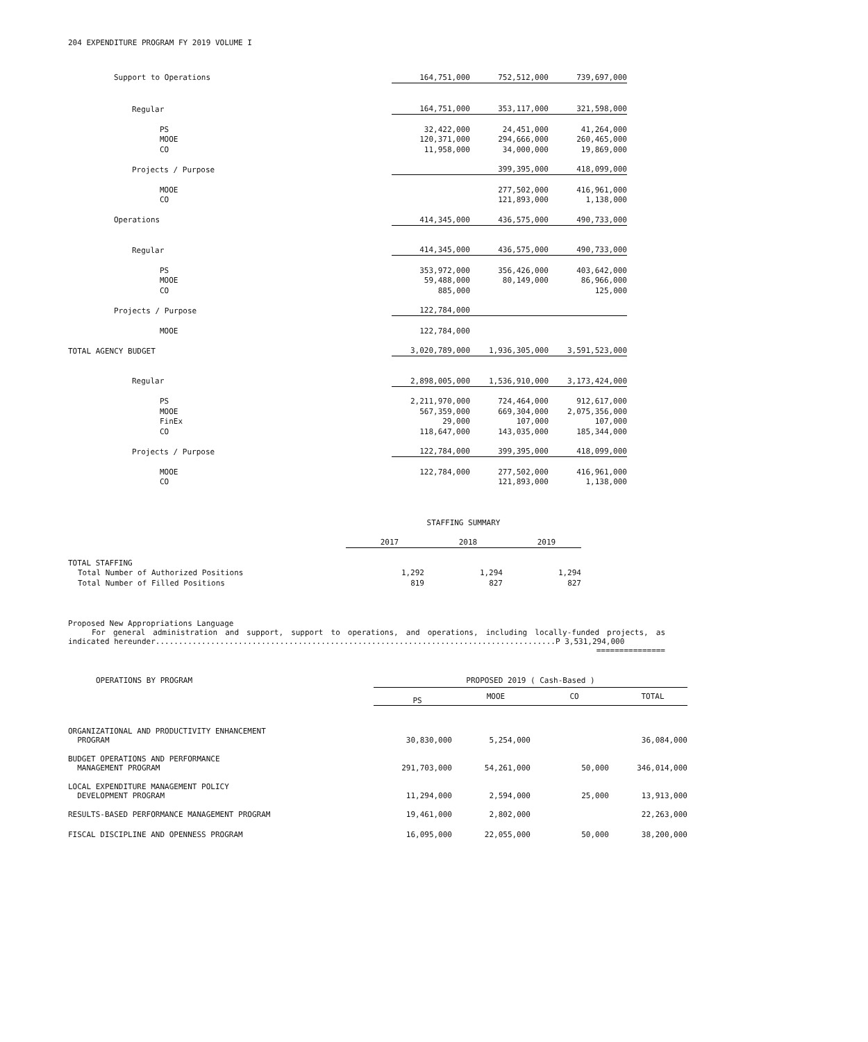204 EXPENDITURE PROGRAM FY 2019 VOLUME I
| Support to Operations | 164,751,000 | 752,512,000 | 739,697,000 |
| Regular | 164,751,000 | 353,117,000 | 321,598,000 |
| PS | 32,422,000 | 24,451,000 | 41,264,000 |
| MOOE | 120,371,000 | 294,666,000 | 260,465,000 |
| CO | 11,958,000 | 34,000,000 | 19,869,000 |
| Projects / Purpose | | 399,395,000 | 418,099,000 |
| MOOE | | 277,502,000 | 416,961,000 |
| CO | | 121,893,000 | 1,138,000 |
| Operations | 414,345,000 | 436,575,000 | 490,733,000 |
| Regular | 414,345,000 | 436,575,000 | 490,733,000 |
| PS | 353,972,000 | 356,426,000 | 403,642,000 |
| MOOE | 59,488,000 | 80,149,000 | 86,966,000 |
| CO | 885,000 | | 125,000 |
| Projects / Purpose | 122,784,000 | | |
| MOOE | 122,784,000 | | |
| TOTAL AGENCY BUDGET | 3,020,789,000 | 1,936,305,000 | 3,591,523,000 |
| Regular | 2,898,005,000 | 1,536,910,000 | 3,173,424,000 |
| PS | 2,211,970,000 | 724,464,000 | 912,617,000 |
| MOOE | 567,359,000 | 669,304,000 | 2,075,356,000 |
| FinEx | 29,000 | 107,000 | 107,000 |
| CO | 118,647,000 | 143,035,000 | 185,344,000 |
| Projects / Purpose | 122,784,000 | 399,395,000 | 418,099,000 |
| MOOE | 122,784,000 | 277,502,000 | 416,961,000 |
| CO | | 121,893,000 | 1,138,000 |
| | STAFFING SUMMARY | | |
| | 2017 | 2018 | 2019 |
| TOTAL STAFFING | | | |
| Total Number of Authorized Positions | 1,292 | 1,294 | 1,294 |
| Total Number of Filled Positions | 819 | 827 | 827 |
Proposed New Appropriations Language
For general administration and support, support to operations, and operations, including locally-funded projects, as
indicated hereunder.......................................................................................P 3,531,294,000
===============
| OPERATIONS BY PROGRAM | PROPOSED 2019 ( Cash-Based ) | | | |
| --- | --- | --- | --- | --- |
| | PS | MOOE | CO | TOTAL |
| ORGANIZATIONAL AND PRODUCTIVITY ENHANCEMENT PROGRAM | 30,830,000 | 5,254,000 | | 36,084,000 |
| BUDGET OPERATIONS AND PERFORMANCE MANAGEMENT PROGRAM | 291,703,000 | 54,261,000 | 50,000 | 346,014,000 |
| LOCAL EXPENDITURE MANAGEMENT POLICY DEVELOPMENT PROGRAM | 11,294,000 | 2,594,000 | 25,000 | 13,913,000 |
| RESULTS-BASED PERFORMANCE MANAGEMENT PROGRAM | 19,461,000 | 2,802,000 | | 22,263,000 |
| FISCAL DISCIPLINE AND OPENNESS PROGRAM | 16,095,000 | 22,055,000 | 50,000 | 38,200,000 |